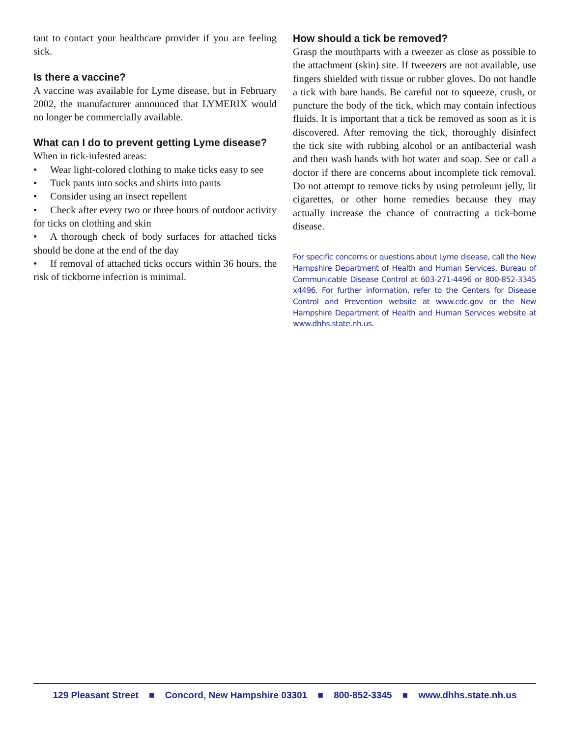tant to contact your healthcare provider if you are feeling sick.
Is there a vaccine?
A vaccine was available for Lyme disease, but in February 2002, the manufacturer announced that LYMERIX would no longer be commercially available.
What can I do to prevent getting Lyme disease?
When in tick-infested areas:
• Wear light-colored clothing to make ticks easy to see
• Tuck pants into socks and shirts into pants
• Consider using an insect repellent
• Check after every two or three hours of outdoor activity for ticks on clothing and skin
• A thorough check of body surfaces for attached ticks should be done at the end of the day
• If removal of attached ticks occurs within 36 hours, the risk of tickborne infection is minimal.
How should a tick be removed?
Grasp the mouthparts with a tweezer as close as possible to the attachment (skin) site. If tweezers are not available, use fingers shielded with tissue or rubber gloves. Do not handle a tick with bare hands. Be careful not to squeeze, crush, or puncture the body of the tick, which may contain infectious fluids. It is important that a tick be removed as soon as it is discovered. After removing the tick, thoroughly disinfect the tick site with rubbing alcohol or an antibacterial wash and then wash hands with hot water and soap. See or call a doctor if there are concerns about incomplete tick removal. Do not attempt to remove ticks by using petroleum jelly, lit cigarettes, or other home remedies because they may actually increase the chance of contracting a tick-borne disease.
For specific concerns or questions about Lyme disease, call the New Hampshire Department of Health and Human Services, Bureau of Communicable Disease Control at 603-271-4496 or 800-852-3345 x4496. For further information, refer to the Centers for Disease Control and Prevention website at www.cdc.gov or the New Hampshire Department of Health and Human Services website at www.dhhs.state.nh.us.
129 Pleasant Street ■ Concord, New Hampshire 03301 ■ 800-852-3345 ■ www.dhhs.state.nh.us